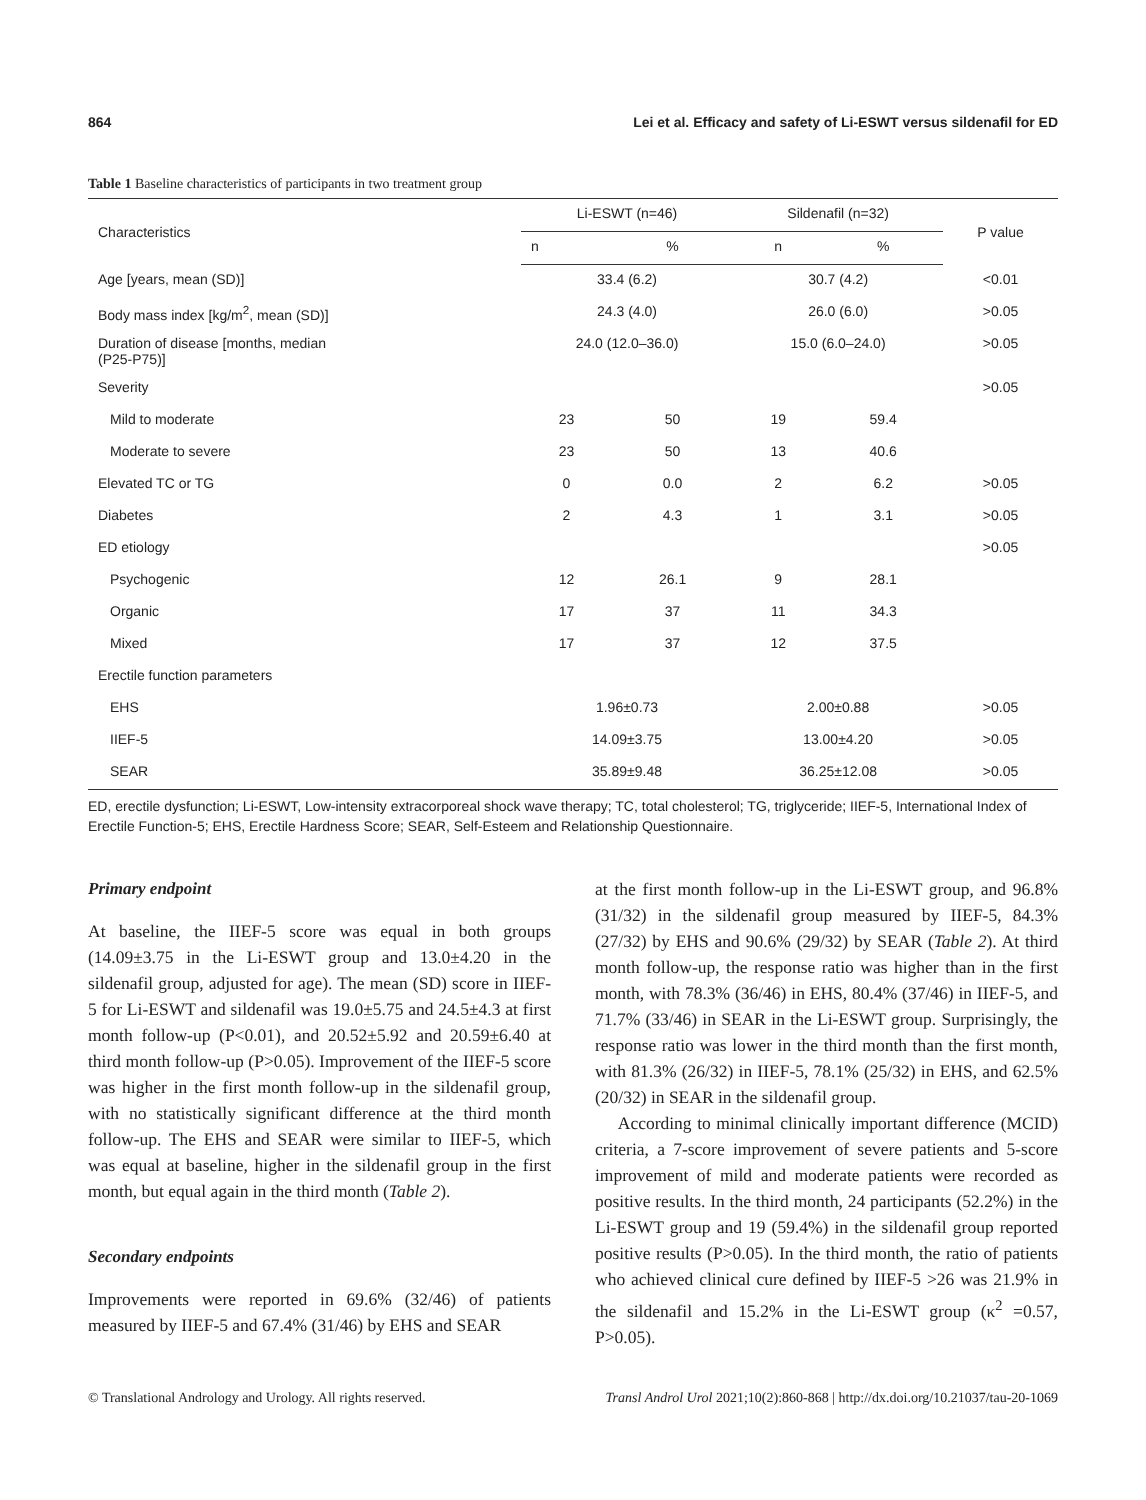864 Lei et al. Efficacy and safety of Li-ESWT versus sildenafil for ED
Table 1 Baseline characteristics of participants in two treatment group
| Characteristics | Li-ESWT (n=46) | | Sildenafil (n=32) | | P value |
| --- | --- | --- | --- | --- | --- |
| | n | % | n | % | |
| Age [years, mean (SD)] | 33.4 (6.2) | | 30.7 (4.2) | | <0.01 |
| Body mass index [kg/m<sup>2</sup>, mean (SD)] | 24.3 (4.0) | | 26.0 (6.0) | | >0.05 |
| Duration of disease [months, median (P25-P75)] | 24.0 (12.0–36.0) | | 15.0 (6.0–24.0) | | >0.05 |
| Severity | | | | | >0.05 |
| Mild to moderate | 23 | 50 | 19 | 59.4 | |
| Moderate to severe | 23 | 50 | 13 | 40.6 | |
| Elevated TC or TG | 0 | 0.0 | 2 | 6.2 | >0.05 |
| Diabetes | 2 | 4.3 | 1 | 3.1 | >0.05 |
| ED etiology | | | | | >0.05 |
| Psychogenic | 12 | 26.1 | 9 | 28.1 | |
| Organic | 17 | 37 | 11 | 34.3 | |
| Mixed | 17 | 37 | 12 | 37.5 | |
| Erectile function parameters | | | | | |
| EHS | 1.96±0.73 | | 2.00±0.88 | | >0.05 |
| IIEF-5 | 14.09±3.75 | | 13.00±4.20 | | >0.05 |
| SEAR | 35.89±9.48 | | 36.25±12.08 | | >0.05 |
ED, erectile dysfunction; Li-ESWT, Low-intensity extracorporeal shock wave therapy; TC, total cholesterol; TG, triglyceride; IIEF-5, International Index of Erectile Function-5; EHS, Erectile Hardness Score; SEAR, Self-Esteem and Relationship Questionnaire.
Primary endpoint
At baseline, the IIEF-5 score was equal in both groups (14.09±3.75 in the Li-ESWT group and 13.0±4.20 in the sildenafil group, adjusted for age). The mean (SD) score in IIEF-5 for Li-ESWT and sildenafil was 19.0±5.75 and 24.5±4.3 at first month follow-up (P<0.01), and 20.52±5.92 and 20.59±6.40 at third month follow-up (P>0.05). Improvement of the IIEF-5 score was higher in the first month follow-up in the sildenafil group, with no statistically significant difference at the third month follow-up. The EHS and SEAR were similar to IIEF-5, which was equal at baseline, higher in the sildenafil group in the first month, but equal again in the third month (Table 2).
Secondary endpoints
Improvements were reported in 69.6% (32/46) of patients measured by IIEF-5 and 67.4% (31/46) by EHS and SEAR
at the first month follow-up in the Li-ESWT group, and 96.8% (31/32) in the sildenafil group measured by IIEF-5, 84.3% (27/32) by EHS and 90.6% (29/32) by SEAR (Table 2). At third month follow-up, the response ratio was higher than in the first month, with 78.3% (36/46) in EHS, 80.4% (37/46) in IIEF-5, and 71.7% (33/46) in SEAR in the Li-ESWT group. Surprisingly, the response ratio was lower in the third month than the first month, with 81.3% (26/32) in IIEF-5, 78.1% (25/32) in EHS, and 62.5% (20/32) in SEAR in the sildenafil group.
According to minimal clinically important difference (MCID) criteria, a 7-score improvement of severe patients and 5-score improvement of mild and moderate patients were recorded as positive results. In the third month, 24 participants (52.2%) in the Li-ESWT group and 19 (59.4%) in the sildenafil group reported positive results (P>0.05). In the third month, the ratio of patients who achieved clinical cure defined by IIEF-5 >26 was 21.9% in the sildenafil and 15.2% in the Li-ESWT group (κ<sup>2</sup> =0.57, P>0.05).
© Translational Andrology and Urology. All rights reserved. Transl Androl Urol 2021;10(2):860-868 | http://dx.doi.org/10.21037/tau-20-1069